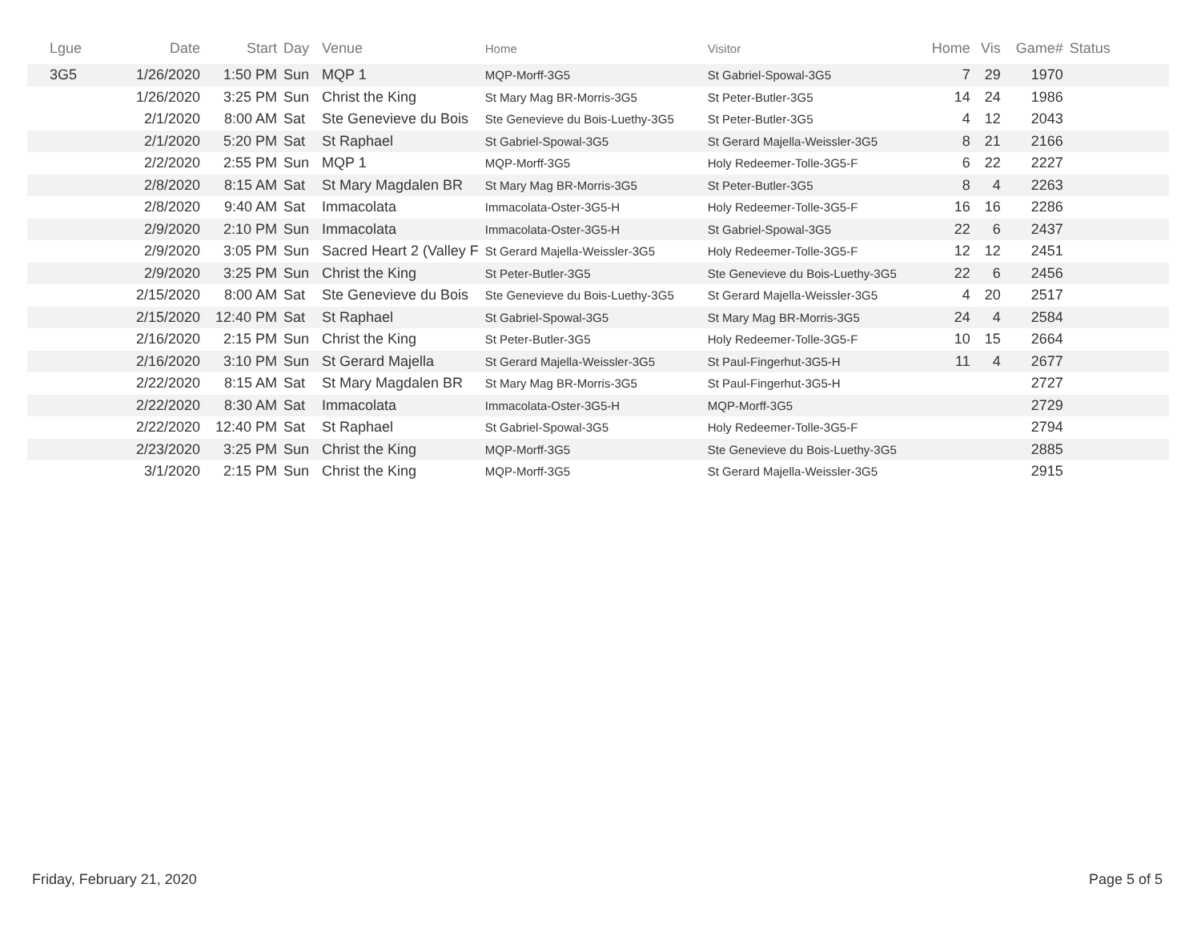| Lgue | Date | Start | Day | Venue | Home | Visitor | Home | Vis | Game# | Status |
| --- | --- | --- | --- | --- | --- | --- | --- | --- | --- | --- |
| 3G5 | 1/26/2020 | 1:50 PM | Sun | MQP 1 | MQP-Morff-3G5 | St Gabriel-Spowal-3G5 | 7 | 29 | 1970 | |
| | 1/26/2020 | 3:25 PM | Sun | Christ the King | St Mary Mag BR-Morris-3G5 | St Peter-Butler-3G5 | 14 | 24 | 1986 | |
| | 2/1/2020 | 8:00 AM | Sat | Ste Genevieve du Bois | Ste Genevieve du Bois-Luethy-3G5 | St Peter-Butler-3G5 | 4 | 12 | 2043 | |
| | 2/1/2020 | 5:20 PM | Sat | St Raphael | St Gabriel-Spowal-3G5 | St Gerard Majella-Weissler-3G5 | 8 | 21 | 2166 | |
| | 2/2/2020 | 2:55 PM | Sun | MQP 1 | MQP-Morff-3G5 | Holy Redeemer-Tolle-3G5-F | 6 | 22 | 2227 | |
| | 2/8/2020 | 8:15 AM | Sat | St Mary Magdalen BR | St Mary Mag BR-Morris-3G5 | St Peter-Butler-3G5 | 8 | 4 | 2263 | |
| | 2/8/2020 | 9:40 AM | Sat | Immacolata | Immacolata-Oster-3G5-H | Holy Redeemer-Tolle-3G5-F | 16 | 16 | 2286 | |
| | 2/9/2020 | 2:10 PM | Sun | Immacolata | Immacolata-Oster-3G5-H | St Gabriel-Spowal-3G5 | 22 | 6 | 2437 | |
| | 2/9/2020 | 3:05 PM | Sun | Sacred Heart 2 (Valley F | St Gerard Majella-Weissler-3G5 | Holy Redeemer-Tolle-3G5-F | 12 | 12 | 2451 | |
| | 2/9/2020 | 3:25 PM | Sun | Christ the King | St Peter-Butler-3G5 | Ste Genevieve du Bois-Luethy-3G5 | 22 | 6 | 2456 | |
| | 2/15/2020 | 8:00 AM | Sat | Ste Genevieve du Bois | Ste Genevieve du Bois-Luethy-3G5 | St Gerard Majella-Weissler-3G5 | 4 | 20 | 2517 | |
| | 2/15/2020 | 12:40 PM | Sat | St Raphael | St Gabriel-Spowal-3G5 | St Mary Mag BR-Morris-3G5 | 24 | 4 | 2584 | |
| | 2/16/2020 | 2:15 PM | Sun | Christ the King | St Peter-Butler-3G5 | Holy Redeemer-Tolle-3G5-F | 10 | 15 | 2664 | |
| | 2/16/2020 | 3:10 PM | Sun | St Gerard Majella | St Gerard Majella-Weissler-3G5 | St Paul-Fingerhut-3G5-H | 11 | 4 | 2677 | |
| | 2/22/2020 | 8:15 AM | Sat | St Mary Magdalen BR | St Mary Mag BR-Morris-3G5 | St Paul-Fingerhut-3G5-H | | | 2727 | |
| | 2/22/2020 | 8:30 AM | Sat | Immacolata | Immacolata-Oster-3G5-H | MQP-Morff-3G5 | | | 2729 | |
| | 2/22/2020 | 12:40 PM | Sat | St Raphael | St Gabriel-Spowal-3G5 | Holy Redeemer-Tolle-3G5-F | | | 2794 | |
| | 2/23/2020 | 3:25 PM | Sun | Christ the King | MQP-Morff-3G5 | Ste Genevieve du Bois-Luethy-3G5 | | | 2885 | |
| | 3/1/2020 | 2:15 PM | Sun | Christ the King | MQP-Morff-3G5 | St Gerard Majella-Weissler-3G5 | | | 2915 | |
Friday, February 21, 2020 Page 5 of 5